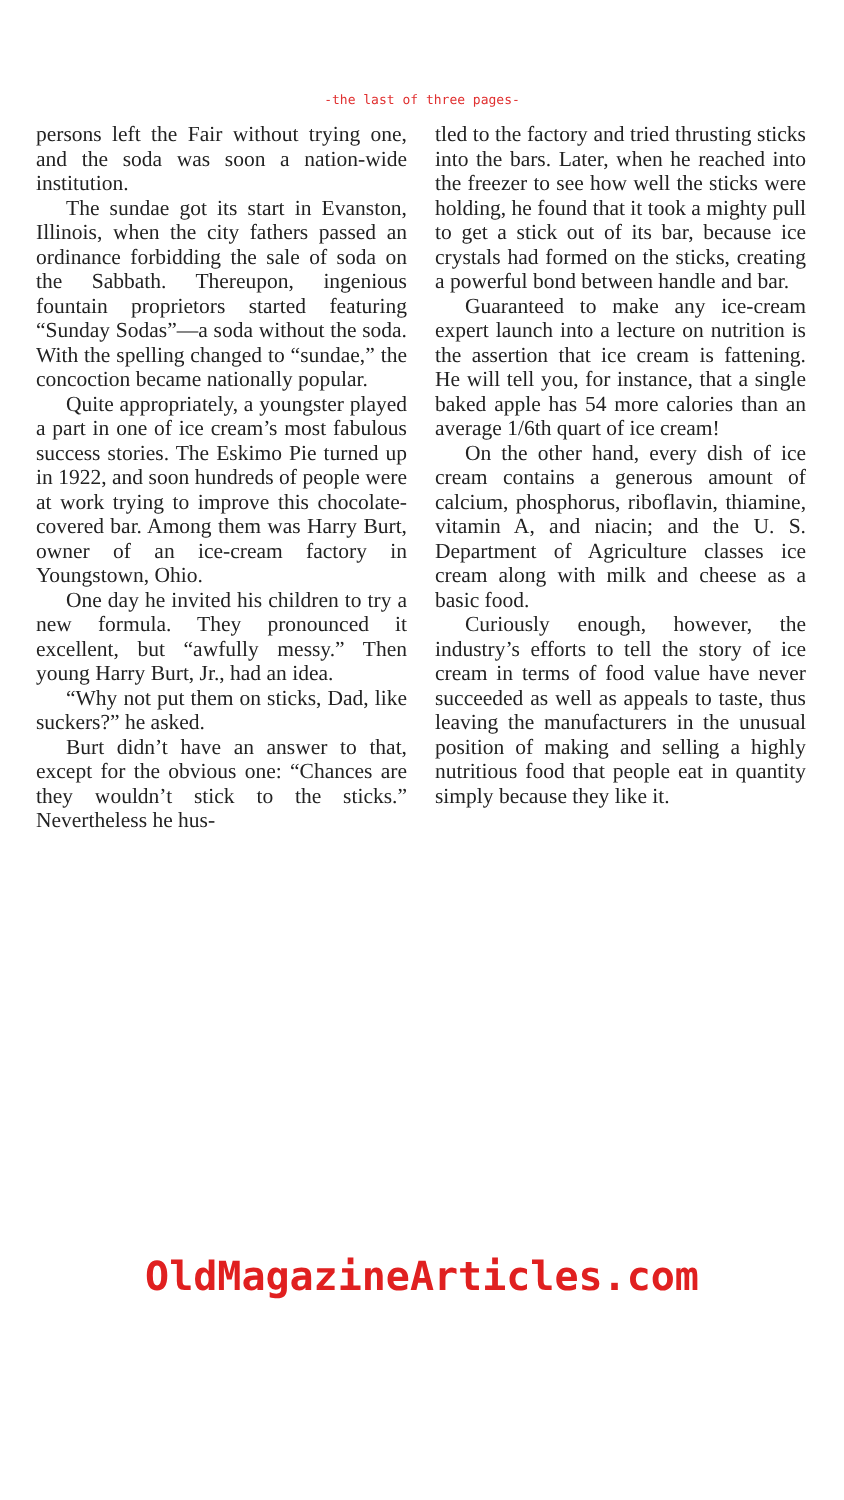-the last of three pages-
persons left the Fair without trying one, and the soda was soon a nation-wide institution.
The sundae got its start in Evanston, Illinois, when the city fathers passed an ordinance forbidding the sale of soda on the Sabbath. Thereupon, ingenious fountain proprietors started featuring “Sunday Sodas”—a soda without the soda. With the spelling changed to “sundae,” the concoction became nationally popular.
Quite appropriately, a youngster played a part in one of ice cream’s most fabulous success stories. The Eskimo Pie turned up in 1922, and soon hundreds of people were at work trying to improve this chocolate-covered bar. Among them was Harry Burt, owner of an ice-cream factory in Youngstown, Ohio.
One day he invited his children to try a new formula. They pronounced it excellent, but “awfully messy.” Then young Harry Burt, Jr., had an idea.
“Why not put them on sticks, Dad, like suckers?” he asked.
Burt didn’t have an answer to that, except for the obvious one: “Chances are they wouldn’t stick to the sticks.” Nevertheless he hus-
tled to the factory and tried thrusting sticks into the bars. Later, when he reached into the freezer to see how well the sticks were holding, he found that it took a mighty pull to get a stick out of its bar, because ice crystals had formed on the sticks, creating a powerful bond between handle and bar.
Guaranteed to make any ice-cream expert launch into a lecture on nutrition is the assertion that ice cream is fattening. He will tell you, for instance, that a single baked apple has 54 more calories than an average 1/6th quart of ice cream!
On the other hand, every dish of ice cream contains a generous amount of calcium, phosphorus, riboflavin, thiamine, vitamin A, and niacin; and the U. S. Department of Agriculture classes ice cream along with milk and cheese as a basic food.
Curiously enough, however, the industry’s efforts to tell the story of ice cream in terms of food value have never succeeded as well as appeals to taste, thus leaving the manufacturers in the unusual position of making and selling a highly nutritious food that people eat in quantity simply because they like it.
OldMagazineArticles.com